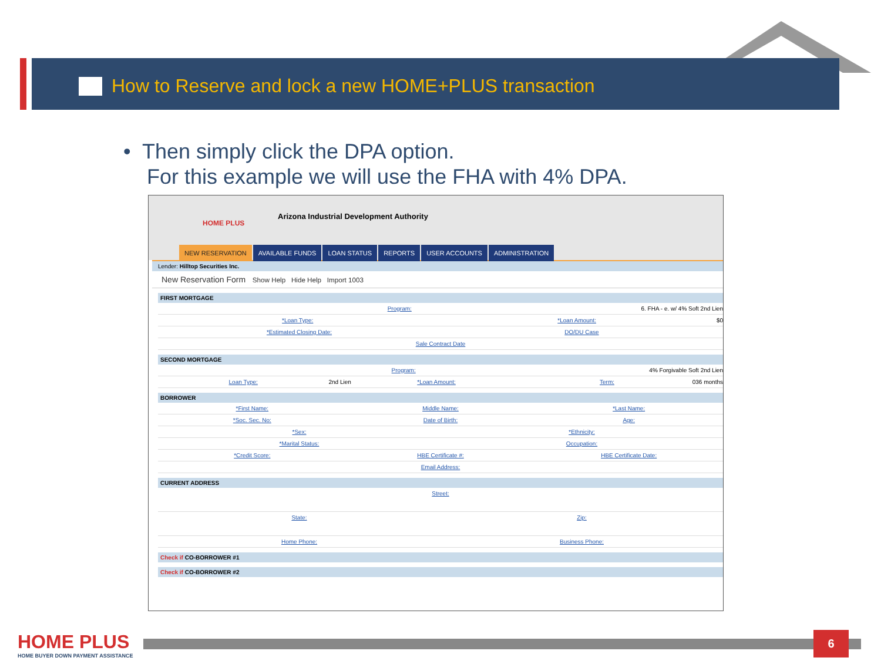How to Reserve and lock a new HOME+PLUS transaction
• Then simply click the DPA option.
For this example we will use the FHA with 4% DPA.
HOME PLUS
Arizona Industrial Development Authority
NEW RESERVATION AVAILABLE FUNDS LOAN STATUS REPORTS USER ACCOUNTS ADMINISTRATION
Lender: Hilltop Securities Inc.
New Reservation Form Show Help Hide Help Import 1003
FIRST MORTGAGE
Program: 6. FHA - e. w/ 4% Soft 2nd Lien
*Loan Type: *Loan Amount: $0
*Estimated Closing Date: DO/DU Case
Sale Contract Date
SECOND MORTGAGE
Program: 4% Forgivable Soft 2nd Lien
Loan Type: 2nd Lien *Loan Amount: Term: 036 months
BORROWER
*First Name: Middle Name: *Last Name:
*Soc. Sec. No: Date of Birth: Age:
*Sex: *Ethnicity:
*Marital Status: Occupation:
*Credit Score: HBE Certificate #: HBE Certificate Date:
Email Address:
CURRENT ADDRESS
Street:
State: Zip:
Home Phone: Business Phone:
Check if CO-BORROWER #1
Check if CO-BORROWER #2
HOME PLUS
HOME BUYER DOWN PAYMENT ASSISTANCE
6